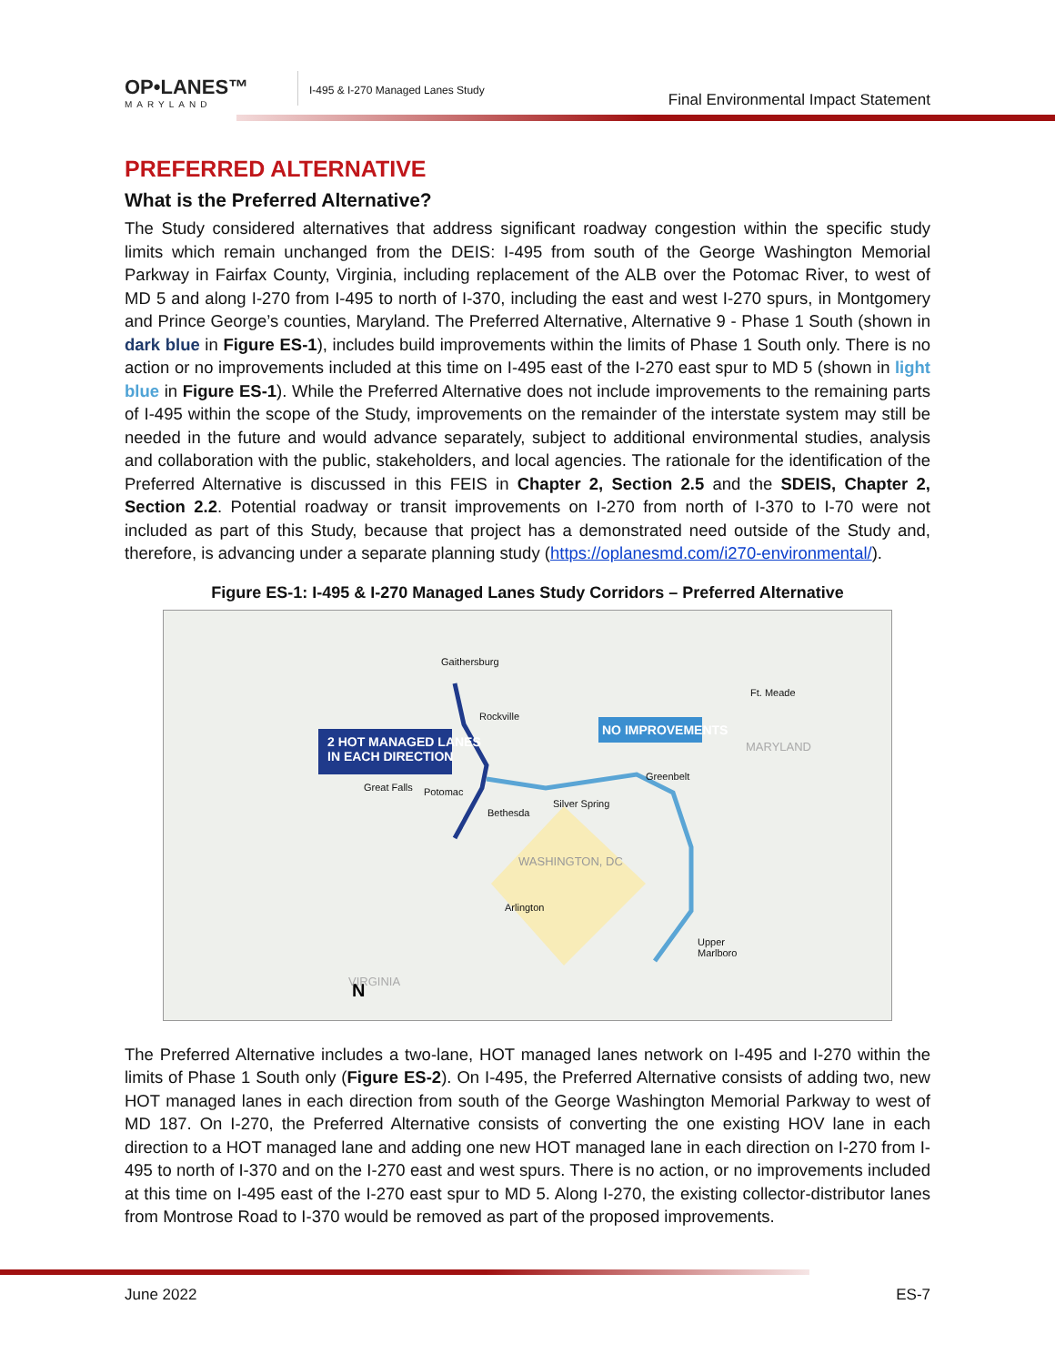OP•LANES™
MARYLAND
I-495 & I-270 Managed Lanes Study
Final Environmental Impact Statement
PREFERRED ALTERNATIVE
What is the Preferred Alternative?
The Study considered alternatives that address significant roadway congestion within the specific study limits which remain unchanged from the DEIS: I-495 from south of the George Washington Memorial Parkway in Fairfax County, Virginia, including replacement of the ALB over the Potomac River, to west of MD 5 and along I-270 from I-495 to north of I-370, including the east and west I-270 spurs, in Montgomery and Prince George’s counties, Maryland. The Preferred Alternative, Alternative 9 - Phase 1 South (shown in dark blue in Figure ES-1), includes build improvements within the limits of Phase 1 South only. There is no action or no improvements included at this time on I-495 east of the I-270 east spur to MD 5 (shown in light blue in Figure ES-1). While the Preferred Alternative does not include improvements to the remaining parts of I-495 within the scope of the Study, improvements on the remainder of the interstate system may still be needed in the future and would advance separately, subject to additional environmental studies, analysis and collaboration with the public, stakeholders, and local agencies. The rationale for the identification of the Preferred Alternative is discussed in this FEIS in Chapter 2, Section 2.5 and the SDEIS, Chapter 2, Section 2.2. Potential roadway or transit improvements on I-270 from north of I-370 to I-70 were not included as part of this Study, because that project has a demonstrated need outside of the Study and, therefore, is advancing under a separate planning study (https://oplanesmd.com/i270-environmental/).
Figure ES-1: I-495 & I-270 Managed Lanes Study Corridors – Preferred Alternative
N
2 HOT MANAGED LANES
IN EACH DIRECTION
NO IMPROVEMENTS
Gaithersburg
Rockville
Ft. Meade
MARYLAND
Greenbelt
Great Falls Potomac
Bethesda
Silver Spring
WASHINGTON, DC
Arlington
Upper
Marlboro
VIRGINIA
The Preferred Alternative includes a two-lane, HOT managed lanes network on I-495 and I-270 within the limits of Phase 1 South only (Figure ES-2). On I-495, the Preferred Alternative consists of adding two, new HOT managed lanes in each direction from south of the George Washington Memorial Parkway to west of MD 187. On I-270, the Preferred Alternative consists of converting the one existing HOV lane in each direction to a HOT managed lane and adding one new HOT managed lane in each direction on I-270 from I-495 to north of I-370 and on the I-270 east and west spurs. There is no action, or no improvements included at this time on I-495 east of the I-270 east spur to MD 5. Along I-270, the existing collector-distributor lanes from Montrose Road to I-370 would be removed as part of the proposed improvements.
June 2022 ES-7